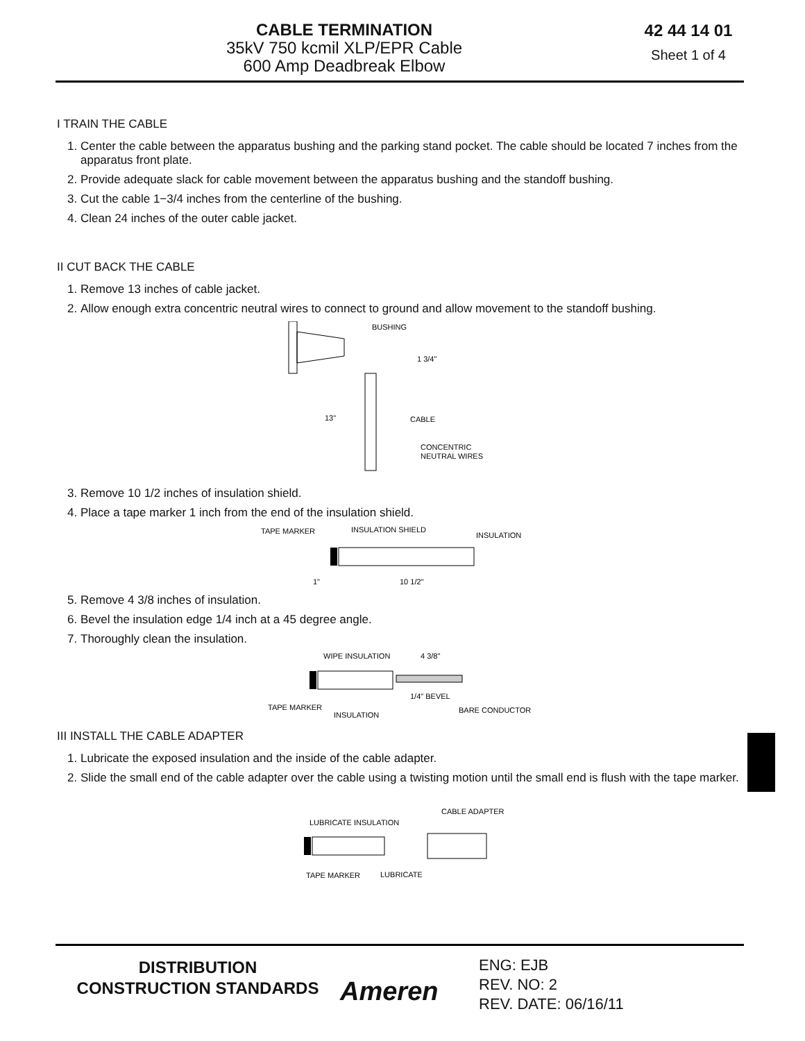CABLE TERMINATION
35kV 750 kcmil XLP/EPR Cable
600 Amp Deadbreak Elbow
42 44 14 01
Sheet 1 of 4
I TRAIN THE CABLE
1. Center the cable between the apparatus bushing and the parking stand pocket. The cable should be located 7 inches from the apparatus front plate.
2. Provide adequate slack for cable movement between the apparatus bushing and the standoff bushing.
3. Cut the cable 1−3/4 inches from the centerline of the bushing.
4. Clean 24 inches of the outer cable jacket.
II CUT BACK THE CABLE
1. Remove 13 inches of cable jacket.
2. Allow enough extra concentric neutral wires to connect to ground and allow movement to the standoff bushing.
BUSHING
1 3/4"
13"
CABLE
CONCENTRIC
NEUTRAL WIRES
3. Remove 10 1/2 inches of insulation shield.
4. Place a tape marker 1 inch from the end of the insulation shield.
TAPE MARKER
INSULATION SHIELD
INSULATION
1"
10 1/2"
5. Remove 4 3/8 inches of insulation.
6. Bevel the insulation edge 1/4 inch at a 45 degree angle.
7. Thoroughly clean the insulation.
WIPE INSULATION
4 3/8"
1/4" BEVEL
TAPE MARKER
INSULATION
BARE CONDUCTOR
III INSTALL THE CABLE ADAPTER
1. Lubricate the exposed insulation and the inside of the cable adapter.
2. Slide the small end of the cable adapter over the cable using a twisting motion until the small end is flush with the tape marker.
CABLE ADAPTER
LUBRICATE INSULATION
TAPE MARKER
LUBRICATE
DISTRIBUTION
CONSTRUCTION STANDARDS
Ameren
ENG: EJB
REV. NO: 2
REV. DATE: 06/16/11